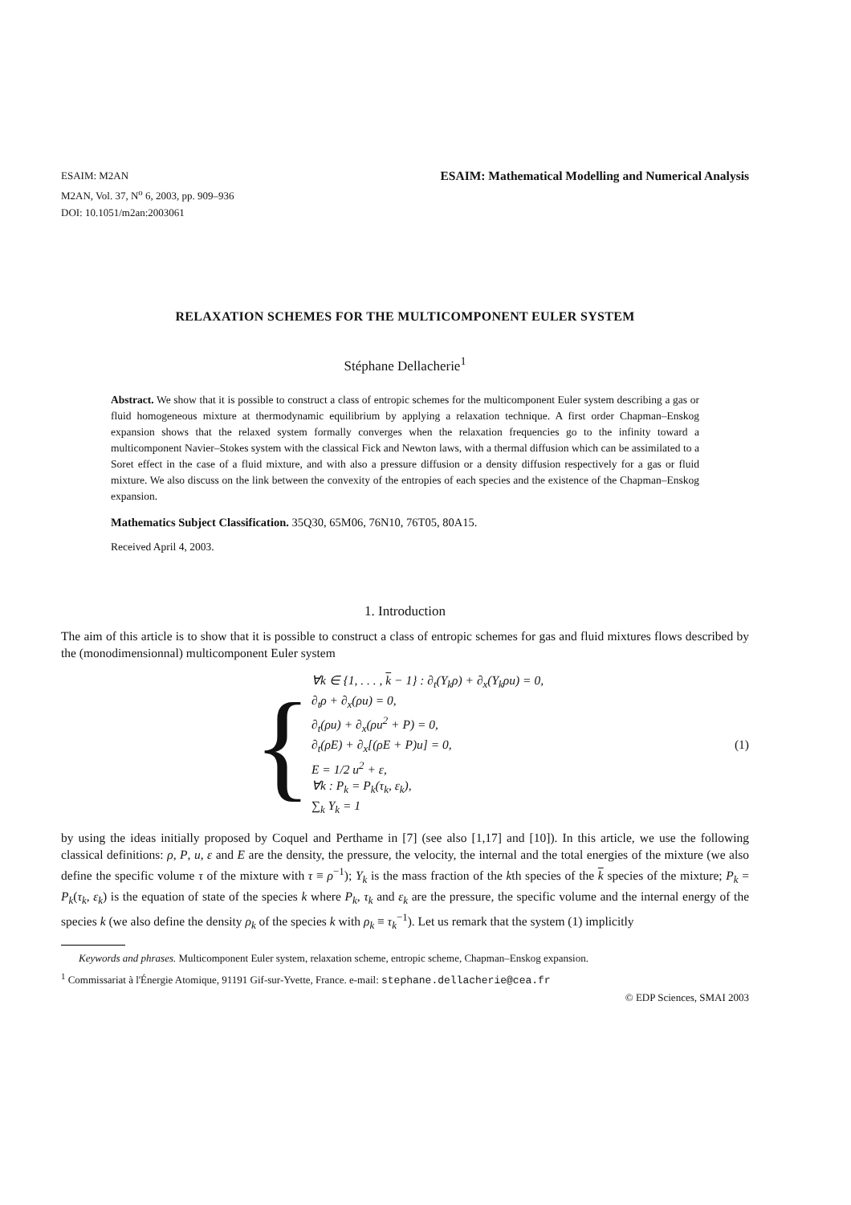ESAIM: M2AN
M2AN, Vol. 37, N<sup>o</sup> 6, 2003, pp. 909–936
DOI: 10.1051/m2an:2003061
ESAIM: Mathematical Modelling and Numerical Analysis
RELAXATION SCHEMES FOR THE MULTICOMPONENT EULER SYSTEM
Stéphane Dellacherie<sup>1</sup>
Abstract. We show that it is possible to construct a class of entropic schemes for the multicomponent Euler system describing a gas or fluid homogeneous mixture at thermodynamic equilibrium by applying a relaxation technique. A first order Chapman–Enskog expansion shows that the relaxed system formally converges when the relaxation frequencies go to the infinity toward a multicomponent Navier–Stokes system with the classical Fick and Newton laws, with a thermal diffusion which can be assimilated to a Soret effect in the case of a fluid mixture, and with also a pressure diffusion or a density diffusion respectively for a gas or fluid mixture. We also discuss on the link between the convexity of the entropies of each species and the existence of the Chapman–Enskog expansion.
Mathematics Subject Classification. 35Q30, 65M06, 76N10, 76T05, 80A15.
Received April 4, 2003.
1. Introduction
The aim of this article is to show that it is possible to construct a class of entropic schemes for gas and fluid mixtures flows described by the (monodimensionnal) multicomponent Euler system
{
∀k ∈ {1, . . . , k − 1} : ∂<sub>t</sub>(Y<sub>k</sub>ρ) + ∂<sub>x</sub>(Y<sub>k</sub>ρu) = 0,
∂<sub>t</sub>ρ + ∂<sub>x</sub>(ρu) = 0,
∂<sub>t</sub>(ρu) + ∂<sub>x</sub>(ρu<sup>2</sup> + P) = 0,
∂<sub>t</sub>(ρE) + ∂<sub>x</sub>[(ρE + P)u] = 0,
E = 1/2 u<sup>2</sup> + ε,
∀k : P<sub>k</sub> = P<sub>k</sub>(τ<sub>k</sub>, ε<sub>k</sub>),
∑<sub>k</sub> Y<sub>k</sub> = 1
(1)
by using the ideas initially proposed by Coquel and Perthame in [7] (see also [1,17] and [10]). In this article, we use the following classical definitions: ρ, P, u, ε and E are the density, the pressure, the velocity, the internal and the total energies of the mixture (we also define the specific volume τ of the mixture with τ ≡ ρ<sup>−1</sup>); Y<sub>k</sub> is the mass fraction of the kth species of the k species of the mixture; P<sub>k</sub> = P<sub>k</sub>(τ<sub>k</sub>, ε<sub>k</sub>) is the equation of state of the species k where P<sub>k</sub>, τ<sub>k</sub> and ε<sub>k</sub> are the pressure, the specific volume and the internal energy of the species k (we also define the density ρ<sub>k</sub> of the species k with ρ<sub>k</sub> ≡ τ<sub>k</sub><sup>−1</sup>). Let us remark that the system (1) implicitly
Keywords and phrases. Multicomponent Euler system, relaxation scheme, entropic scheme, Chapman–Enskog expansion.
<sup>1</sup> Commissariat à l'Énergie Atomique, 91191 Gif-sur-Yvette, France. e-mail: stephane.dellacherie@cea.fr
© EDP Sciences, SMAI 2003